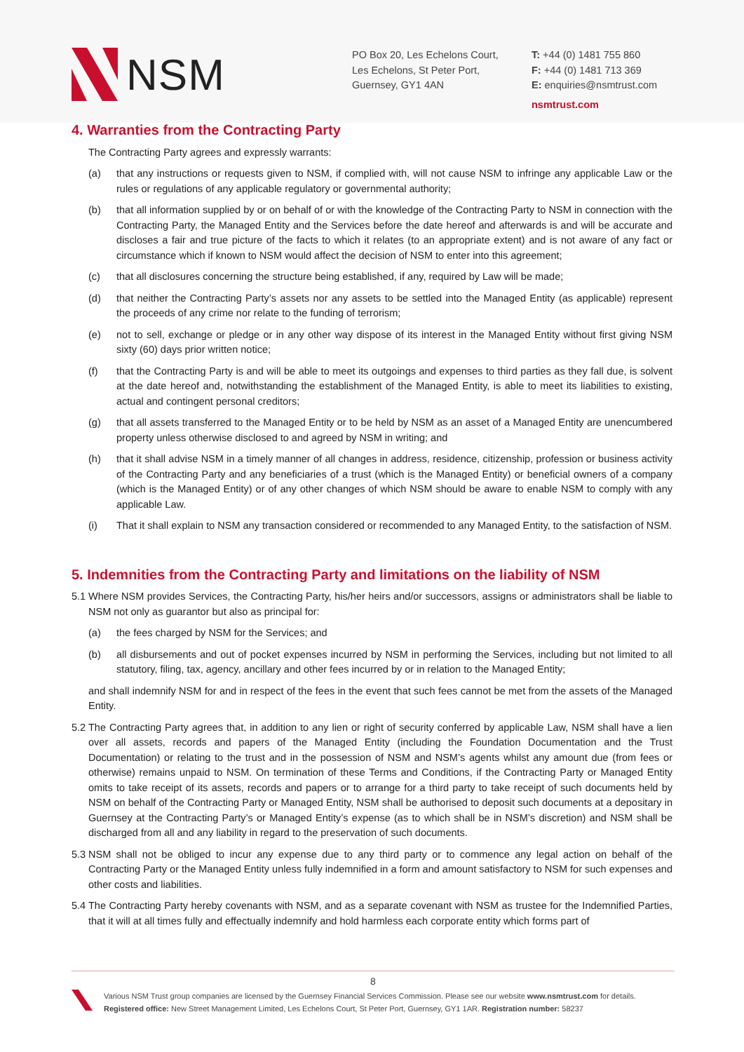NSM
PO Box 20, Les Echelons Court,
Les Echelons, St Peter Port,
Guernsey, GY1 4AN
T: +44 (0) 1481 755 860
F: +44 (0) 1481 713 369
E: enquiries@nsmtrust.com
nsmtrust.com
4. Warranties from the Contracting Party
The Contracting Party agrees and expressly warrants:
(a) that any instructions or requests given to NSM, if complied with, will not cause NSM to infringe any applicable Law or the rules or regulations of any applicable regulatory or governmental authority;
(b) that all information supplied by or on behalf of or with the knowledge of the Contracting Party to NSM in connection with the Contracting Party, the Managed Entity and the Services before the date hereof and afterwards is and will be accurate and discloses a fair and true picture of the facts to which it relates (to an appropriate extent) and is not aware of any fact or circumstance which if known to NSM would affect the decision of NSM to enter into this agreement;
(c) that all disclosures concerning the structure being established, if any, required by Law will be made;
(d) that neither the Contracting Party’s assets nor any assets to be settled into the Managed Entity (as applicable) represent the proceeds of any crime nor relate to the funding of terrorism;
(e) not to sell, exchange or pledge or in any other way dispose of its interest in the Managed Entity without first giving NSM sixty (60) days prior written notice;
(f) that the Contracting Party is and will be able to meet its outgoings and expenses to third parties as they fall due, is solvent at the date hereof and, notwithstanding the establishment of the Managed Entity, is able to meet its liabilities to existing, actual and contingent personal creditors;
(g) that all assets transferred to the Managed Entity or to be held by NSM as an asset of a Managed Entity are unencumbered property unless otherwise disclosed to and agreed by NSM in writing; and
(h) that it shall advise NSM in a timely manner of all changes in address, residence, citizenship, profession or business activity of the Contracting Party and any beneficiaries of a trust (which is the Managed Entity) or beneficial owners of a company (which is the Managed Entity) or of any other changes of which NSM should be aware to enable NSM to comply with any applicable Law.
(i) That it shall explain to NSM any transaction considered or recommended to any Managed Entity, to the satisfaction of NSM.
5. Indemnities from the Contracting Party and limitations on the liability of NSM
5.1 Where NSM provides Services, the Contracting Party, his/her heirs and/or successors, assigns or administrators shall be liable to NSM not only as guarantor but also as principal for:
(a) the fees charged by NSM for the Services; and
(b) all disbursements and out of pocket expenses incurred by NSM in performing the Services, including but not limited to all statutory, filing, tax, agency, ancillary and other fees incurred by or in relation to the Managed Entity;
and shall indemnify NSM for and in respect of the fees in the event that such fees cannot be met from the assets of the Managed Entity.
5.2 The Contracting Party agrees that, in addition to any lien or right of security conferred by applicable Law, NSM shall have a lien over all assets, records and papers of the Managed Entity (including the Foundation Documentation and the Trust Documentation) or relating to the trust and in the possession of NSM and NSM’s agents whilst any amount due (from fees or otherwise) remains unpaid to NSM. On termination of these Terms and Conditions, if the Contracting Party or Managed Entity omits to take receipt of its assets, records and papers or to arrange for a third party to take receipt of such documents held by NSM on behalf of the Contracting Party or Managed Entity, NSM shall be authorised to deposit such documents at a depositary in Guernsey at the Contracting Party’s or Managed Entity’s expense (as to which shall be in NSM’s discretion) and NSM shall be discharged from all and any liability in regard to the preservation of such documents.
5.3 NSM shall not be obliged to incur any expense due to any third party or to commence any legal action on behalf of the Contracting Party or the Managed Entity unless fully indemnified in a form and amount satisfactory to NSM for such expenses and other costs and liabilities.
5.4 The Contracting Party hereby covenants with NSM, and as a separate covenant with NSM as trustee for the Indemnified Parties, that it will at all times fully and effectually indemnify and hold harmless each corporate entity which forms part of
8
Various NSM Trust group companies are licensed by the Guernsey Financial Services Commission. Please see our website www.nsmtrust.com for details.
Registered office: New Street Management Limited, Les Echelons Court, St Peter Port, Guernsey, GY1 1AR. Registration number: 58237